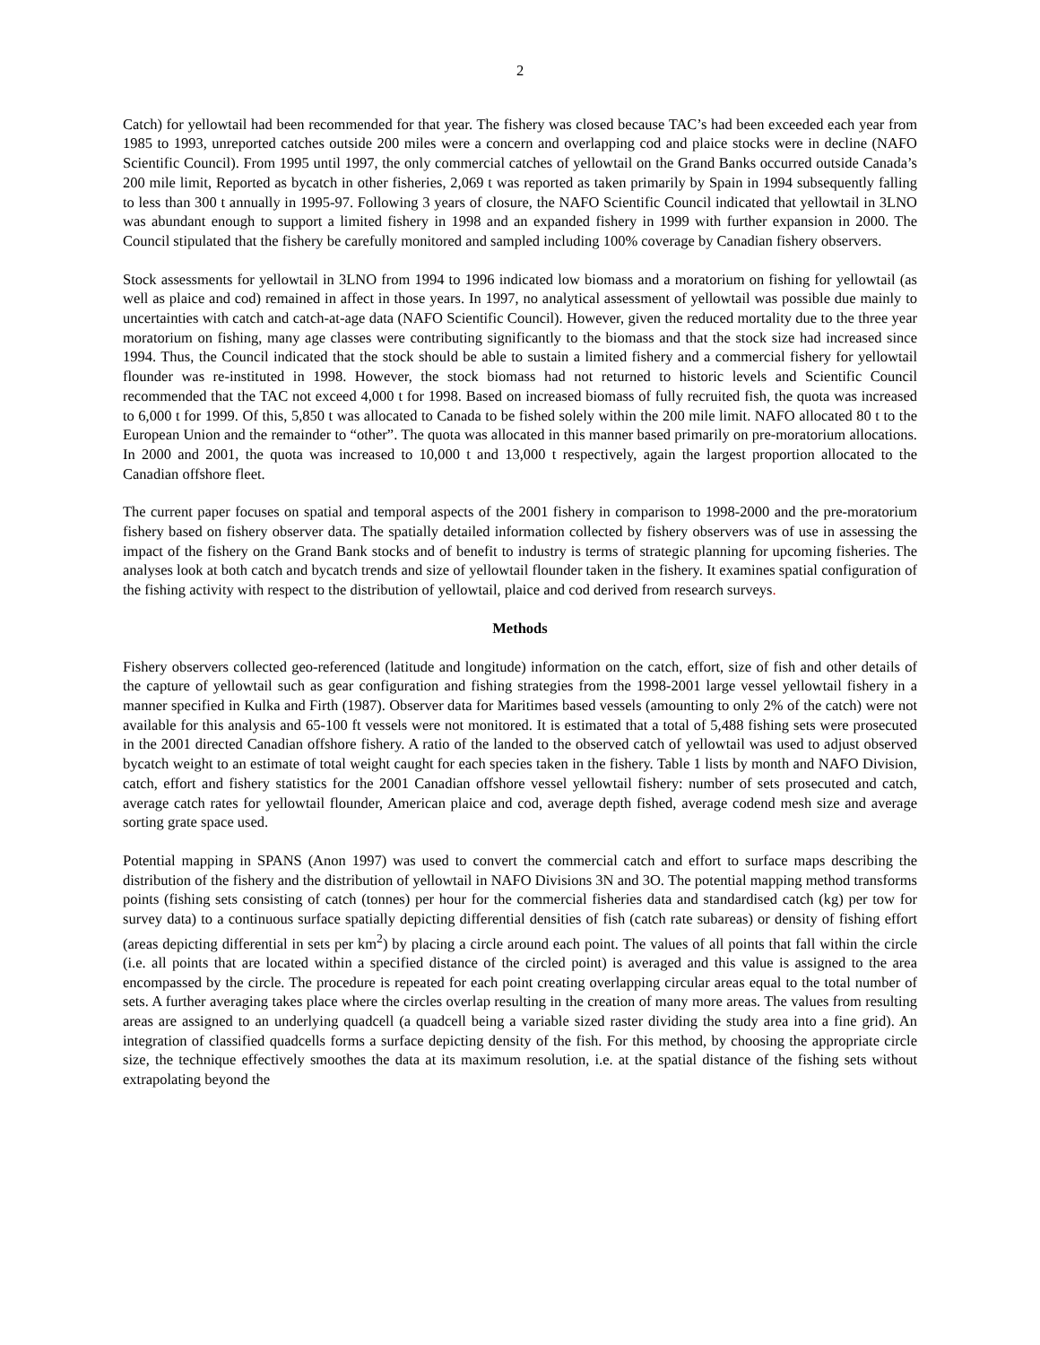2
Catch) for yellowtail had been recommended for that year. The fishery was closed because TAC’s had been exceeded each year from 1985 to 1993, unreported catches outside 200 miles were a concern and overlapping cod and plaice stocks were in decline (NAFO Scientific Council). From 1995 until 1997, the only commercial catches of yellowtail on the Grand Banks occurred outside Canada’s 200 mile limit, Reported as bycatch in other fisheries, 2,069 t was reported as taken primarily by Spain in 1994 subsequently falling to less than 300 t annually in 1995-97. Following 3 years of closure, the NAFO Scientific Council indicated that yellowtail in 3LNO was abundant enough to support a limited fishery in 1998 and an expanded fishery in 1999 with further expansion in 2000. The Council stipulated that the fishery be carefully monitored and sampled including 100% coverage by Canadian fishery observers.
Stock assessments for yellowtail in 3LNO from 1994 to 1996 indicated low biomass and a moratorium on fishing for yellowtail (as well as plaice and cod) remained in affect in those years. In 1997, no analytical assessment of yellowtail was possible due mainly to uncertainties with catch and catch-at-age data (NAFO Scientific Council). However, given the reduced mortality due to the three year moratorium on fishing, many age classes were contributing significantly to the biomass and that the stock size had increased since 1994. Thus, the Council indicated that the stock should be able to sustain a limited fishery and a commercial fishery for yellowtail flounder was re-instituted in 1998. However, the stock biomass had not returned to historic levels and Scientific Council recommended that the TAC not exceed 4,000 t for 1998. Based on increased biomass of fully recruited fish, the quota was increased to 6,000 t for 1999. Of this, 5,850 t was allocated to Canada to be fished solely within the 200 mile limit. NAFO allocated 80 t to the European Union and the remainder to “other”. The quota was allocated in this manner based primarily on pre-moratorium allocations. In 2000 and 2001, the quota was increased to 10,000 t and 13,000 t respectively, again the largest proportion allocated to the Canadian offshore fleet.
The current paper focuses on spatial and temporal aspects of the 2001 fishery in comparison to 1998-2000 and the pre-moratorium fishery based on fishery observer data. The spatially detailed information collected by fishery observers was of use in assessing the impact of the fishery on the Grand Bank stocks and of benefit to industry is terms of strategic planning for upcoming fisheries. The analyses look at both catch and bycatch trends and size of yellowtail flounder taken in the fishery. It examines spatial configuration of the fishing activity with respect to the distribution of yellowtail, plaice and cod derived from research surveys.
Methods
Fishery observers collected geo-referenced (latitude and longitude) information on the catch, effort, size of fish and other details of the capture of yellowtail such as gear configuration and fishing strategies from the 1998-2001 large vessel yellowtail fishery in a manner specified in Kulka and Firth (1987). Observer data for Maritimes based vessels (amounting to only 2% of the catch) were not available for this analysis and 65-100 ft vessels were not monitored. It is estimated that a total of 5,488 fishing sets were prosecuted in the 2001 directed Canadian offshore fishery. A ratio of the landed to the observed catch of yellowtail was used to adjust observed bycatch weight to an estimate of total weight caught for each species taken in the fishery. Table 1 lists by month and NAFO Division, catch, effort and fishery statistics for the 2001 Canadian offshore vessel yellowtail fishery: number of sets prosecuted and catch, average catch rates for yellowtail flounder, American plaice and cod, average depth fished, average codend mesh size and average sorting grate space used.
Potential mapping in SPANS (Anon 1997) was used to convert the commercial catch and effort to surface maps describing the distribution of the fishery and the distribution of yellowtail in NAFO Divisions 3N and 3O. The potential mapping method transforms points (fishing sets consisting of catch (tonnes) per hour for the commercial fisheries data and standardised catch (kg) per tow for survey data) to a continuous surface spatially depicting differential densities of fish (catch rate subareas) or density of fishing effort (areas depicting differential in sets per km<sup>2</sup>) by placing a circle around each point. The values of all points that fall within the circle (i.e. all points that are located within a specified distance of the circled point) is averaged and this value is assigned to the area encompassed by the circle. The procedure is repeated for each point creating overlapping circular areas equal to the total number of sets. A further averaging takes place where the circles overlap resulting in the creation of many more areas. The values from resulting areas are assigned to an underlying quadcell (a quadcell being a variable sized raster dividing the study area into a fine grid). An integration of classified quadcells forms a surface depicting density of the fish. For this method, by choosing the appropriate circle size, the technique effectively smoothes the data at its maximum resolution, i.e. at the spatial distance of the fishing sets without extrapolating beyond the